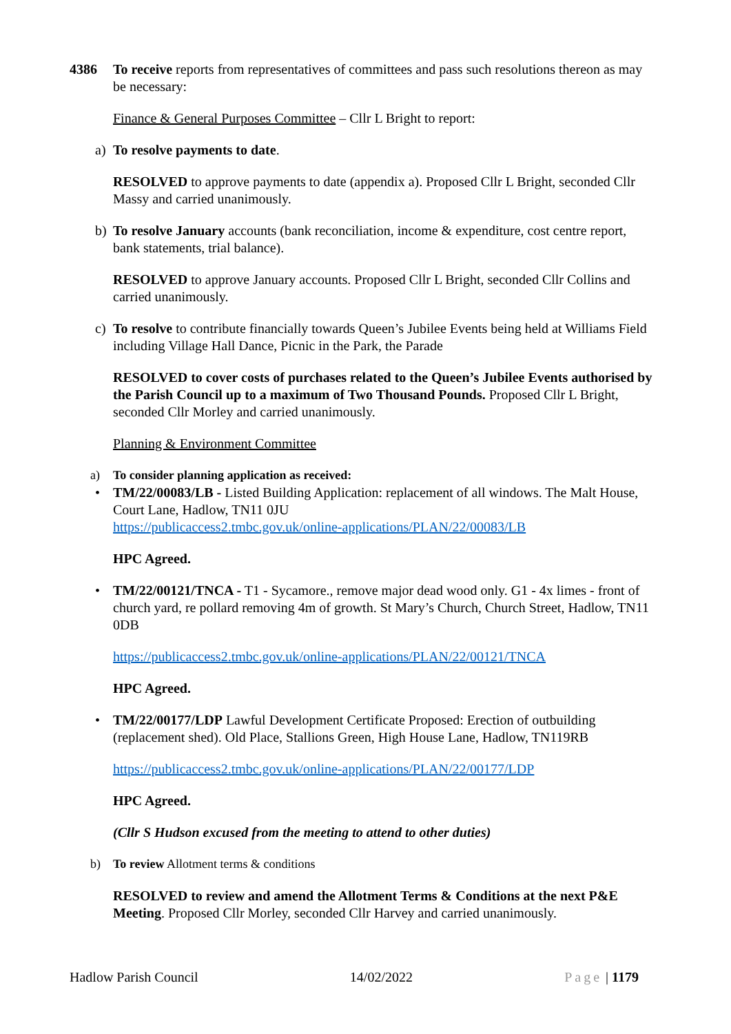4386 To receive reports from representatives of committees and pass such resolutions thereon as may be necessary:
Finance & General Purposes Committee – Cllr L Bright to report:
a) To resolve payments to date.
RESOLVED to approve payments to date (appendix a). Proposed Cllr L Bright, seconded Cllr Massy and carried unanimously.
b) To resolve January accounts (bank reconciliation, income & expenditure, cost centre report, bank statements, trial balance).
RESOLVED to approve January accounts. Proposed Cllr L Bright, seconded Cllr Collins and carried unanimously.
c) To resolve to contribute financially towards Queen’s Jubilee Events being held at Williams Field including Village Hall Dance, Picnic in the Park, the Parade
RESOLVED to cover costs of purchases related to the Queen’s Jubilee Events authorised by the Parish Council up to a maximum of Two Thousand Pounds. Proposed Cllr L Bright, seconded Cllr Morley and carried unanimously.
Planning & Environment Committee
a) To consider planning application as received:
• TM/22/00083/LB - Listed Building Application: replacement of all windows. The Malt House, Court Lane, Hadlow, TN11 0JU
https://publicaccess2.tmbc.gov.uk/online-applications/PLAN/22/00083/LB
HPC Agreed.
• TM/22/00121/TNCA - T1 - Sycamore., remove major dead wood only. G1 - 4x limes - front of
church yard, re pollard removing 4m of growth. St Mary’s Church, Church Street, Hadlow, TN11 0DB
https://publicaccess2.tmbc.gov.uk/online-applications/PLAN/22/00121/TNCA
HPC Agreed.
• TM/22/00177/LDP Lawful Development Certificate Proposed: Erection of outbuilding (replacement shed). Old Place, Stallions Green, High House Lane, Hadlow, TN119RB
https://publicaccess2.tmbc.gov.uk/online-applications/PLAN/22/00177/LDP
HPC Agreed.
(Cllr S Hudson excused from the meeting to attend to other duties)
b) To review Allotment terms & conditions
RESOLVED to review and amend the Allotment Terms & Conditions at the next P&E Meeting. Proposed Cllr Morley, seconded Cllr Harvey and carried unanimously.
Hadlow Parish Council 14/02/2022 Page | 1179